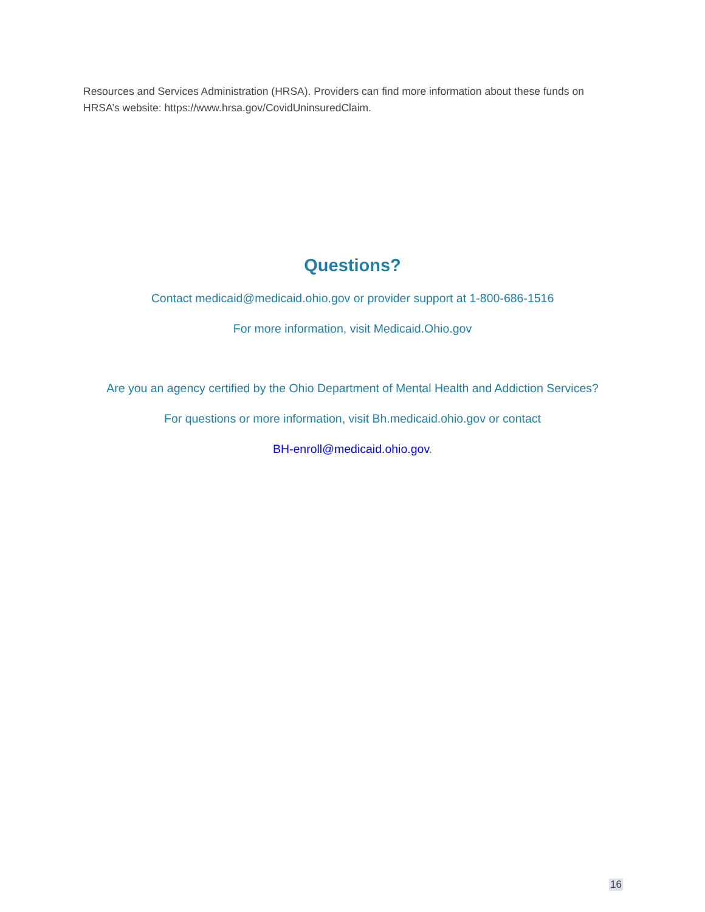Resources and Services Administration (HRSA). Providers can find more information about these funds on HRSA’s website: https://www.hrsa.gov/CovidUninsuredClaim.
Questions?
Contact medicaid@medicaid.ohio.gov or provider support at 1-800-686-1516
For more information, visit Medicaid.Ohio.gov
Are you an agency certified by the Ohio Department of Mental Health and Addiction Services?
For questions or more information, visit Bh.medicaid.ohio.gov or contact
BH-enroll@medicaid.ohio.gov.
16